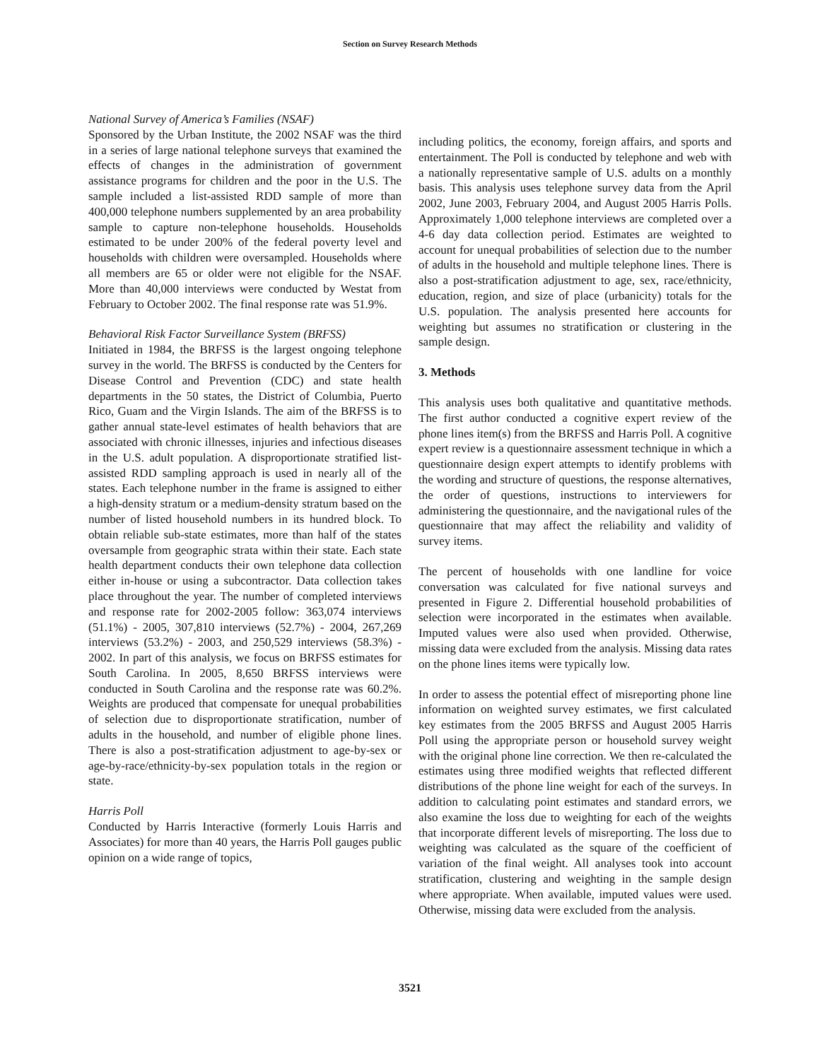Section on Survey Research Methods
National Survey of America’s Families (NSAF)
Sponsored by the Urban Institute, the 2002 NSAF was the third in a series of large national telephone surveys that examined the effects of changes in the administration of government assistance programs for children and the poor in the U.S. The sample included a list-assisted RDD sample of more than 400,000 telephone numbers supplemented by an area probability sample to capture non-telephone households. Households estimated to be under 200% of the federal poverty level and households with children were oversampled. Households where all members are 65 or older were not eligible for the NSAF. More than 40,000 interviews were conducted by Westat from February to October 2002. The final response rate was 51.9%.
Behavioral Risk Factor Surveillance System (BRFSS)
Initiated in 1984, the BRFSS is the largest ongoing telephone survey in the world. The BRFSS is conducted by the Centers for Disease Control and Prevention (CDC) and state health departments in the 50 states, the District of Columbia, Puerto Rico, Guam and the Virgin Islands. The aim of the BRFSS is to gather annual state-level estimates of health behaviors that are associated with chronic illnesses, injuries and infectious diseases in the U.S. adult population. A disproportionate stratified list-assisted RDD sampling approach is used in nearly all of the states. Each telephone number in the frame is assigned to either a high-density stratum or a medium-density stratum based on the number of listed household numbers in its hundred block. To obtain reliable sub-state estimates, more than half of the states oversample from geographic strata within their state. Each state health department conducts their own telephone data collection either in-house or using a subcontractor. Data collection takes place throughout the year. The number of completed interviews and response rate for 2002-2005 follow: 363,074 interviews (51.1%) - 2005, 307,810 interviews (52.7%) - 2004, 267,269 interviews (53.2%) - 2003, and 250,529 interviews (58.3%) - 2002. In part of this analysis, we focus on BRFSS estimates for South Carolina. In 2005, 8,650 BRFSS interviews were conducted in South Carolina and the response rate was 60.2%. Weights are produced that compensate for unequal probabilities of selection due to disproportionate stratification, number of adults in the household, and number of eligible phone lines. There is also a post-stratification adjustment to age-by-sex or age-by-race/ethnicity-by-sex population totals in the region or state.
Harris Poll
Conducted by Harris Interactive (formerly Louis Harris and Associates) for more than 40 years, the Harris Poll gauges public opinion on a wide range of topics,
including politics, the economy, foreign affairs, and sports and entertainment. The Poll is conducted by telephone and web with a nationally representative sample of U.S. adults on a monthly basis. This analysis uses telephone survey data from the April 2002, June 2003, February 2004, and August 2005 Harris Polls. Approximately 1,000 telephone interviews are completed over a 4-6 day data collection period. Estimates are weighted to account for unequal probabilities of selection due to the number of adults in the household and multiple telephone lines. There is also a post-stratification adjustment to age, sex, race/ethnicity, education, region, and size of place (urbanicity) totals for the U.S. population. The analysis presented here accounts for weighting but assumes no stratification or clustering in the sample design.
3. Methods
This analysis uses both qualitative and quantitative methods. The first author conducted a cognitive expert review of the phone lines item(s) from the BRFSS and Harris Poll. A cognitive expert review is a questionnaire assessment technique in which a questionnaire design expert attempts to identify problems with the wording and structure of questions, the response alternatives, the order of questions, instructions to interviewers for administering the questionnaire, and the navigational rules of the questionnaire that may affect the reliability and validity of survey items.
The percent of households with one landline for voice conversation was calculated for five national surveys and presented in Figure 2. Differential household probabilities of selection were incorporated in the estimates when available. Imputed values were also used when provided. Otherwise, missing data were excluded from the analysis. Missing data rates on the phone lines items were typically low.
In order to assess the potential effect of misreporting phone line information on weighted survey estimates, we first calculated key estimates from the 2005 BRFSS and August 2005 Harris Poll using the appropriate person or household survey weight with the original phone line correction. We then re-calculated the estimates using three modified weights that reflected different distributions of the phone line weight for each of the surveys. In addition to calculating point estimates and standard errors, we also examine the loss due to weighting for each of the weights that incorporate different levels of misreporting. The loss due to weighting was calculated as the square of the coefficient of variation of the final weight. All analyses took into account stratification, clustering and weighting in the sample design where appropriate. When available, imputed values were used. Otherwise, missing data were excluded from the analysis.
3521